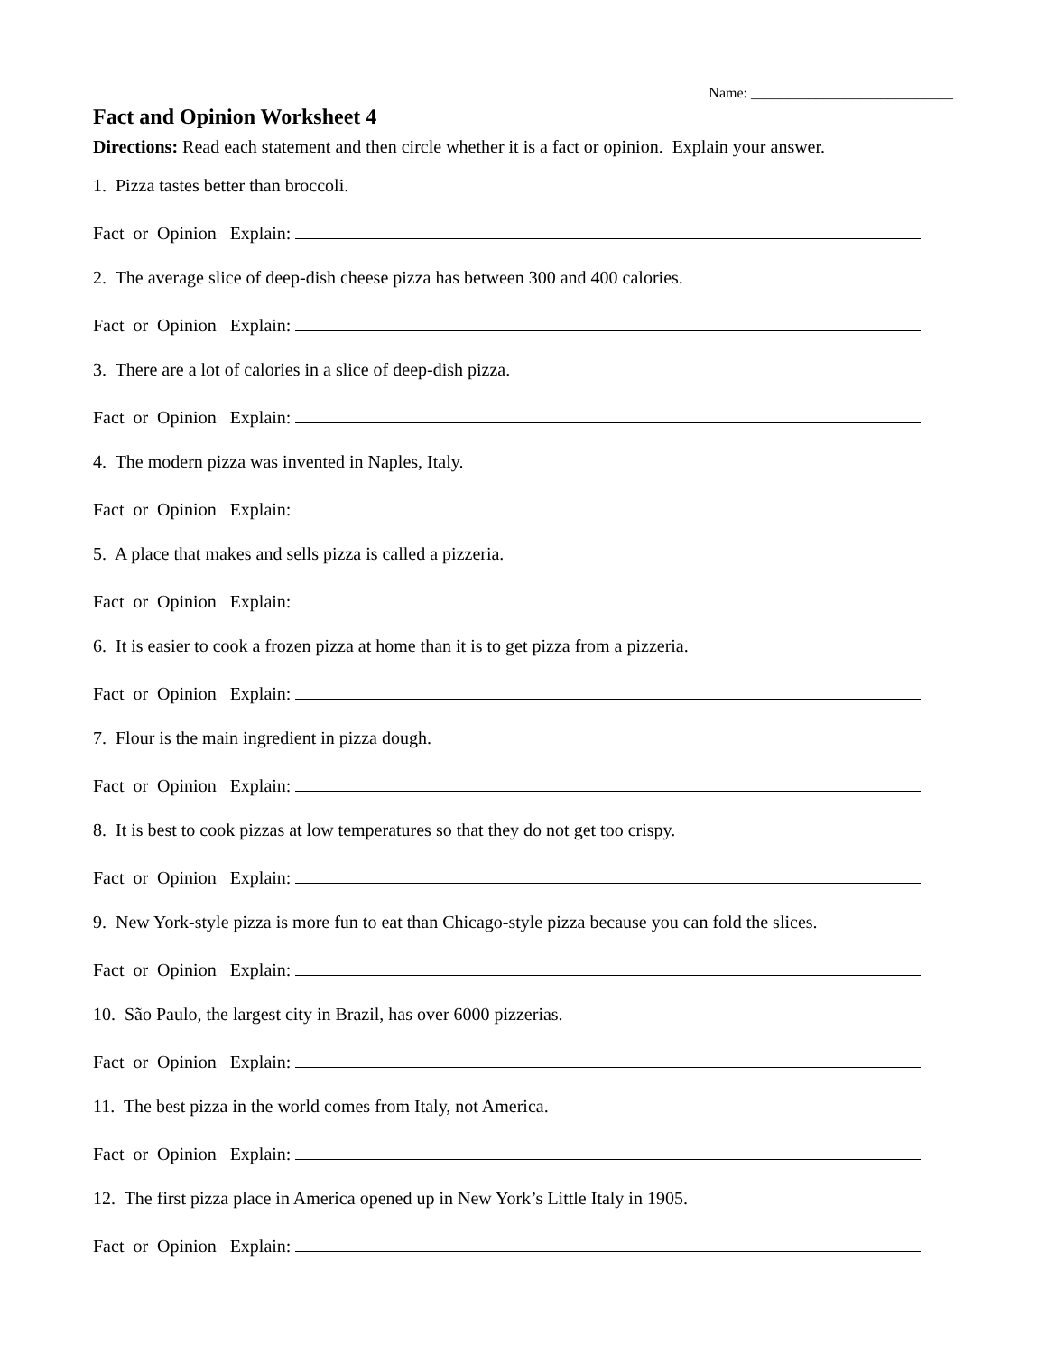Name: ____________________________
Fact and Opinion Worksheet 4
Directions: Read each statement and then circle whether it is a fact or opinion. Explain your answer.
1. Pizza tastes better than broccoli.
Fact or Opinion Explain:
2. The average slice of deep-dish cheese pizza has between 300 and 400 calories.
Fact or Opinion Explain:
3. There are a lot of calories in a slice of deep-dish pizza.
Fact or Opinion Explain:
4. The modern pizza was invented in Naples, Italy.
Fact or Opinion Explain:
5. A place that makes and sells pizza is called a pizzeria.
Fact or Opinion Explain:
6. It is easier to cook a frozen pizza at home than it is to get pizza from a pizzeria.
Fact or Opinion Explain:
7. Flour is the main ingredient in pizza dough.
Fact or Opinion Explain:
8. It is best to cook pizzas at low temperatures so that they do not get too crispy.
Fact or Opinion Explain:
9. New York-style pizza is more fun to eat than Chicago-style pizza because you can fold the slices.
Fact or Opinion Explain:
10. São Paulo, the largest city in Brazil, has over 6000 pizzerias.
Fact or Opinion Explain:
11. The best pizza in the world comes from Italy, not America.
Fact or Opinion Explain:
12. The first pizza place in America opened up in New York’s Little Italy in 1905.
Fact or Opinion Explain: